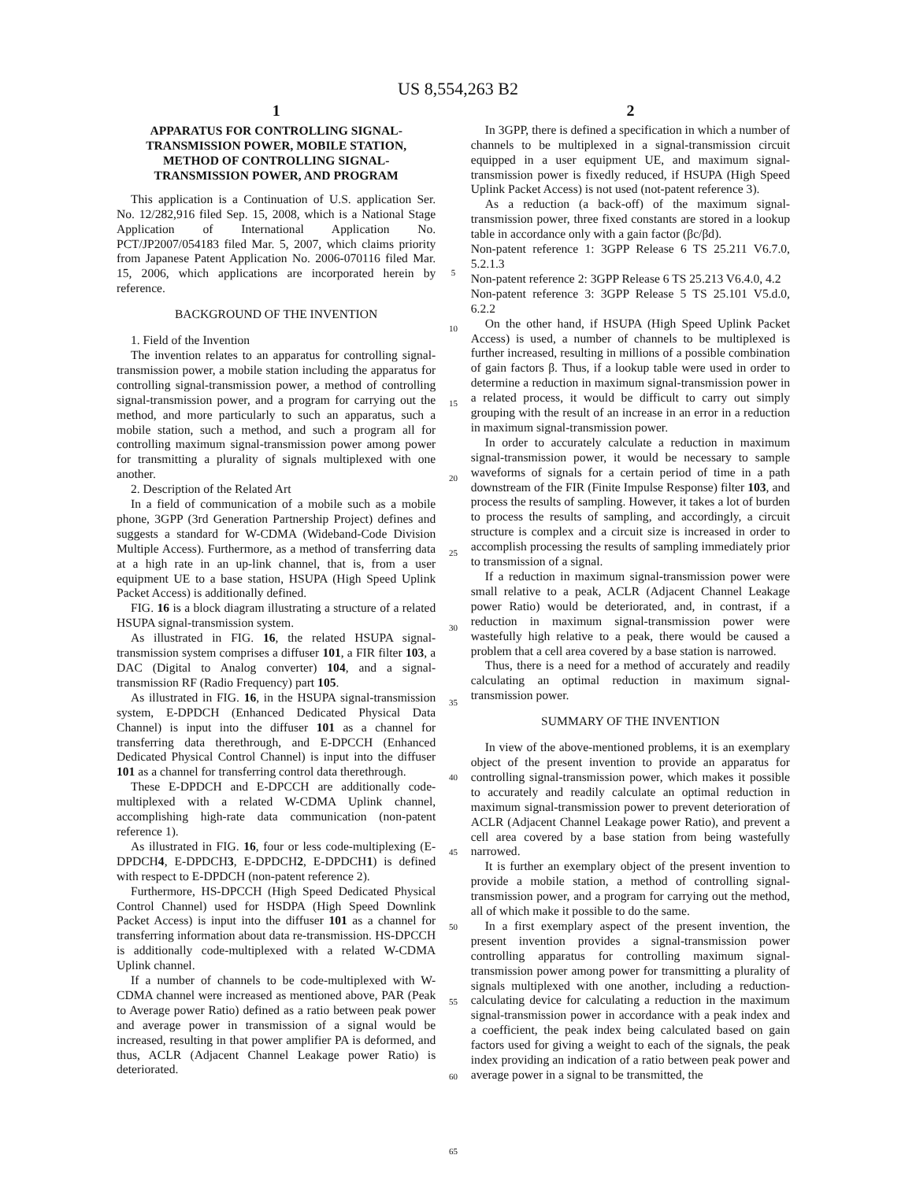US 8,554,263 B2
1
APPARATUS FOR CONTROLLING SIGNAL-TRANSMISSION POWER, MOBILE STATION, METHOD OF CONTROLLING SIGNAL-TRANSMISSION POWER, AND PROGRAM
This application is a Continuation of U.S. application Ser. No. 12/282,916 filed Sep. 15, 2008, which is a National Stage Application of International Application No. PCT/JP2007/054183 filed Mar. 5, 2007, which claims priority from Japanese Patent Application No. 2006-070116 filed Mar. 15, 2006, which applications are incorporated herein by reference.
BACKGROUND OF THE INVENTION
1. Field of the Invention
The invention relates to an apparatus for controlling signal-transmission power, a mobile station including the apparatus for controlling signal-transmission power, a method of controlling signal-transmission power, and a program for carrying out the method, and more particularly to such an apparatus, such a mobile station, such a method, and such a program all for controlling maximum signal-transmission power among power for transmitting a plurality of signals multiplexed with one another.
2. Description of the Related Art
In a field of communication of a mobile such as a mobile phone, 3GPP (3rd Generation Partnership Project) defines and suggests a standard for W-CDMA (Wideband-Code Division Multiple Access). Furthermore, as a method of transferring data at a high rate in an up-link channel, that is, from a user equipment UE to a base station, HSUPA (High Speed Uplink Packet Access) is additionally defined.
FIG. 16 is a block diagram illustrating a structure of a related HSUPA signal-transmission system.
As illustrated in FIG. 16, the related HSUPA signal-transmission system comprises a diffuser 101, a FIR filter 103, a DAC (Digital to Analog converter) 104, and a signal-transmission RF (Radio Frequency) part 105.
As illustrated in FIG. 16, in the HSUPA signal-transmission system, E-DPDCH (Enhanced Dedicated Physical Data Channel) is input into the diffuser 101 as a channel for transferring data therethrough, and E-DPCCH (Enhanced Dedicated Physical Control Channel) is input into the diffuser 101 as a channel for transferring control data therethrough.
These E-DPDCH and E-DPCCH are additionally code-multiplexed with a related W-CDMA Uplink channel, accomplishing high-rate data communication (non-patent reference 1).
As illustrated in FIG. 16, four or less code-multiplexing (E-DPDCH4, E-DPDCH3, E-DPDCH2, E-DPDCH1) is defined with respect to E-DPDCH (non-patent reference 2).
Furthermore, HS-DPCCH (High Speed Dedicated Physical Control Channel) used for HSDPA (High Speed Downlink Packet Access) is input into the diffuser 101 as a channel for transferring information about data re-transmission. HS-DPCCH is additionally code-multiplexed with a related W-CDMA Uplink channel.
If a number of channels to be code-multiplexed with W-CDMA channel were increased as mentioned above, PAR (Peak to Average power Ratio) defined as a ratio between peak power and average power in transmission of a signal would be increased, resulting in that power amplifier PA is deformed, and thus, ACLR (Adjacent Channel Leakage power Ratio) is deteriorated.
5
10
15
20
25
30
35
40
45
50
55
60
65
2
In 3GPP, there is defined a specification in which a number of channels to be multiplexed in a signal-transmission circuit equipped in a user equipment UE, and maximum signal-transmission power is fixedly reduced, if HSUPA (High Speed Uplink Packet Access) is not used (not-patent reference 3).
As a reduction (a back-off) of the maximum signal-transmission power, three fixed constants are stored in a lookup table in accordance only with a gain factor (βc/βd).
Non-patent reference 1: 3GPP Release 6 TS 25.211 V6.7.0, 5.2.1.3
Non-patent reference 2: 3GPP Release 6 TS 25.213 V6.4.0, 4.2
Non-patent reference 3: 3GPP Release 5 TS 25.101 V5.d.0, 6.2.2
On the other hand, if HSUPA (High Speed Uplink Packet Access) is used, a number of channels to be multiplexed is further increased, resulting in millions of a possible combination of gain factors β. Thus, if a lookup table were used in order to determine a reduction in maximum signal-transmission power in a related process, it would be difficult to carry out simply grouping with the result of an increase in an error in a reduction in maximum signal-transmission power.
In order to accurately calculate a reduction in maximum signal-transmission power, it would be necessary to sample waveforms of signals for a certain period of time in a path downstream of the FIR (Finite Impulse Response) filter 103, and process the results of sampling. However, it takes a lot of burden to process the results of sampling, and accordingly, a circuit structure is complex and a circuit size is increased in order to accomplish processing the results of sampling immediately prior to transmission of a signal.
If a reduction in maximum signal-transmission power were small relative to a peak, ACLR (Adjacent Channel Leakage power Ratio) would be deteriorated, and, in contrast, if a reduction in maximum signal-transmission power were wastefully high relative to a peak, there would be caused a problem that a cell area covered by a base station is narrowed.
Thus, there is a need for a method of accurately and readily calculating an optimal reduction in maximum signal-transmission power.
SUMMARY OF THE INVENTION
In view of the above-mentioned problems, it is an exemplary object of the present invention to provide an apparatus for controlling signal-transmission power, which makes it possible to accurately and readily calculate an optimal reduction in maximum signal-transmission power to prevent deterioration of ACLR (Adjacent Channel Leakage power Ratio), and prevent a cell area covered by a base station from being wastefully narrowed.
It is further an exemplary object of the present invention to provide a mobile station, a method of controlling signal-transmission power, and a program for carrying out the method, all of which make it possible to do the same.
In a first exemplary aspect of the present invention, the present invention provides a signal-transmission power controlling apparatus for controlling maximum signal-transmission power among power for transmitting a plurality of signals multiplexed with one another, including a reduction-calculating device for calculating a reduction in the maximum signal-transmission power in accordance with a peak index and a coefficient, the peak index being calculated based on gain factors used for giving a weight to each of the signals, the peak index providing an indication of a ratio between peak power and average power in a signal to be transmitted, the